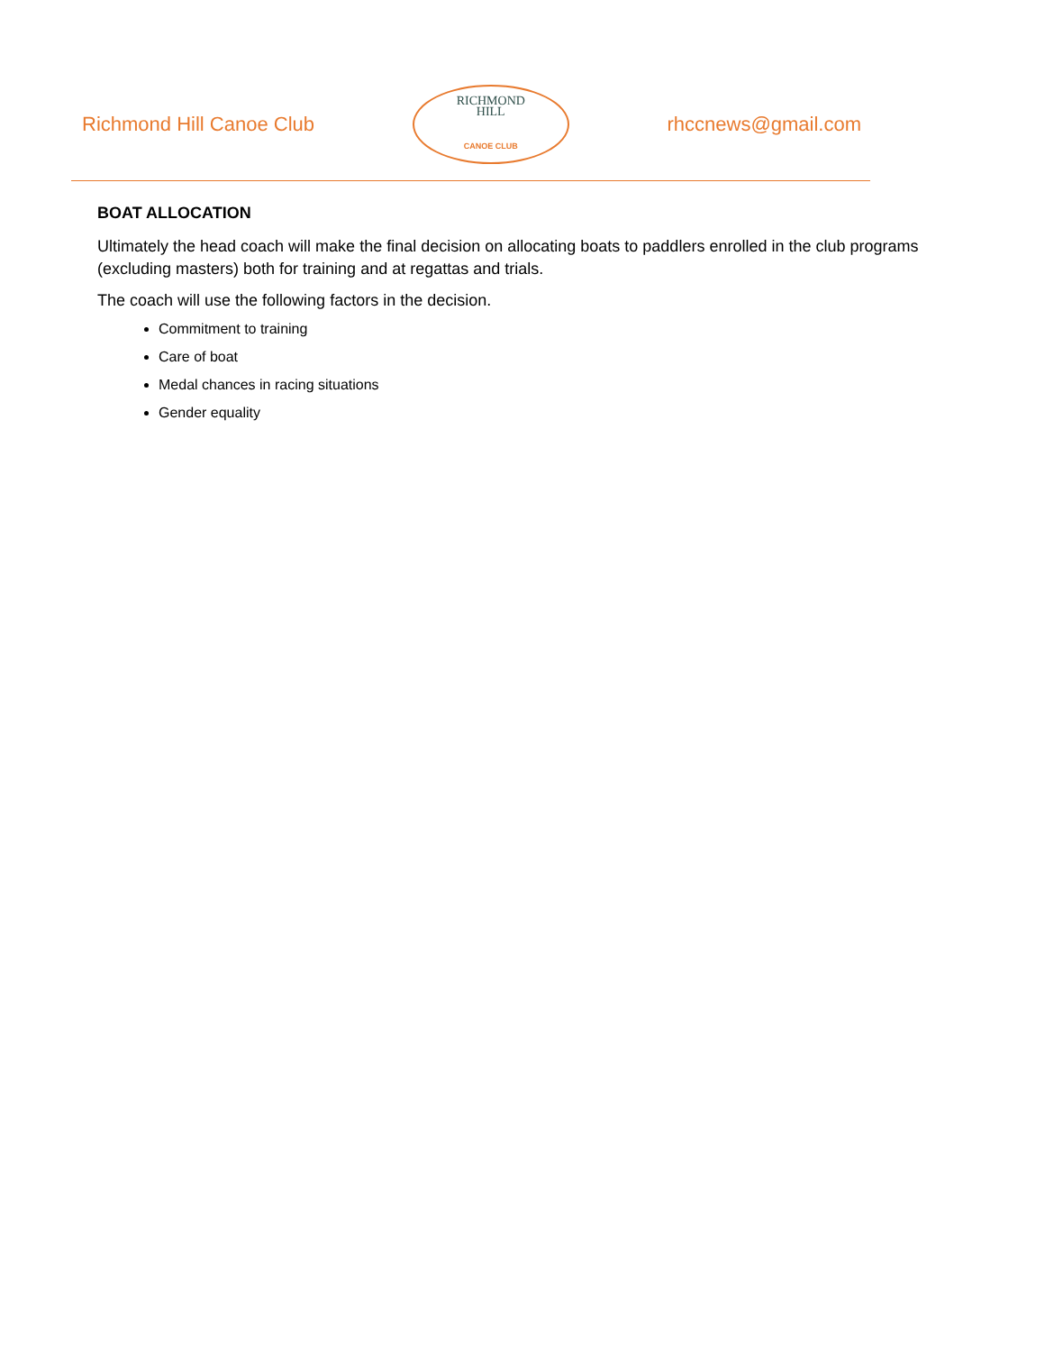Richmond Hill Canoe Club
RICHMOND
HILL
CANOE CLUB
rhccnews@gmail.com
BOAT ALLOCATION
Ultimately the head coach will make the final decision on allocating boats to paddlers enrolled in the club programs (excluding masters) both for training and at regattas and trials.
The coach will use the following factors in the decision.
Commitment to training
Care of boat
Medal chances in racing situations
Gender equality